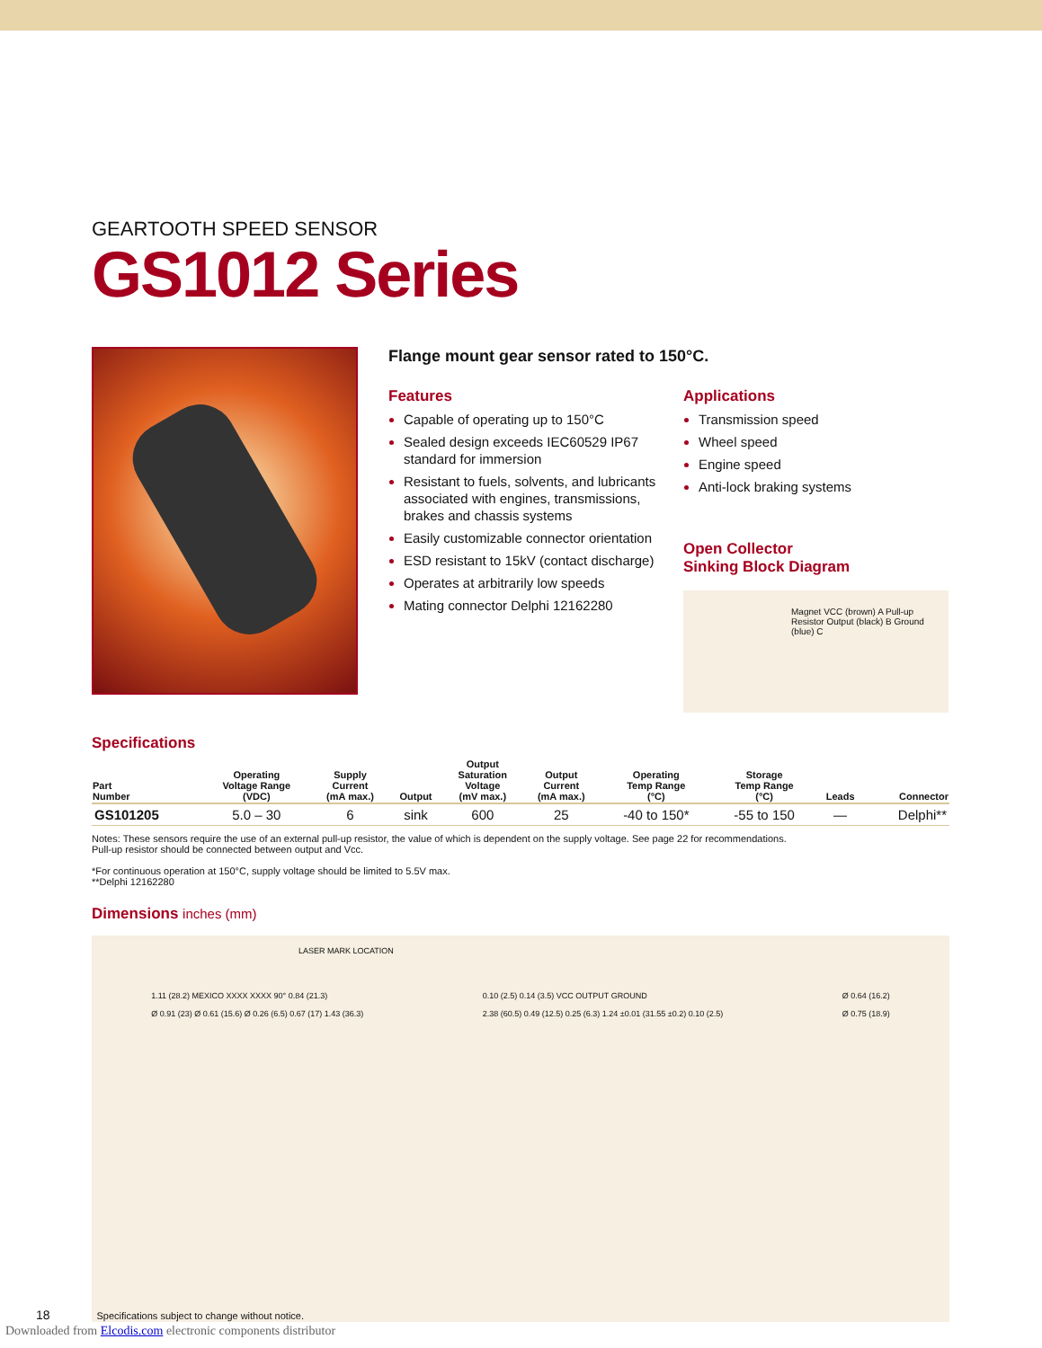GEARTOOTH SPEED SENSOR
GS1012 Series
Flange mount gear sensor rated to 150°C.
Features
Capable of operating up to 150°C
Sealed design exceeds IEC60529 IP67 standard for immersion
Resistant to fuels, solvents, and lubricants associated with engines, transmissions, brakes and chassis systems
Easily customizable connector orientation
ESD resistant to 15kV (contact discharge)
Operates at arbitrarily low speeds
Mating connector Delphi 12162280
Applications
Transmission speed
Wheel speed
Engine speed
Anti-lock braking systems
Open Collector
Sinking Block Diagram
Magnet VCC (brown) A Pull-up Resistor Output (black) B Ground (blue) C
Specifications
| Part Number | Operating Voltage Range (VDC) | Supply Current (mA max.) | Output | Output Saturation Voltage (mV max.) | Output Current (mA max.) | Operating Temp Range (°C) | Storage Temp Range (°C) | Leads | Connector |
| --- | --- | --- | --- | --- | --- | --- | --- | --- | --- |
| GS101205 | 5.0 – 30 | 6 | sink | 600 | 25 | -40 to 150* | -55 to 150 | — | Delphi** |
Notes: These sensors require the use of an external pull-up resistor, the value of which is dependent on the supply voltage. See page 22 for recommendations.
Pull-up resistor should be connected between output and Vcc.
*For continuous operation at 150°C, supply voltage should be limited to 5.5V max.
**Delphi 12162280
Dimensions inches (mm)
LASER MARK LOCATION
1.11 (28.2) MEXICO XXXX XXXX 90° 0.84 (21.3)
Ø 0.91 (23) Ø 0.61 (15.6) Ø 0.26 (6.5) 0.67 (17) 1.43 (36.3)
0.10 (2.5) 0.14 (3.5) VCC OUTPUT GROUND
2.38 (60.5) 0.49 (12.5) 0.25 (6.3) 1.24 ±0.01 (31.55 ±0.2) 0.10 (2.5)
Ø 0.64 (16.2)
Ø 0.75 (18.9)
18 Specifications subject to change without notice.
Downloaded from Elcodis.com electronic components distributor